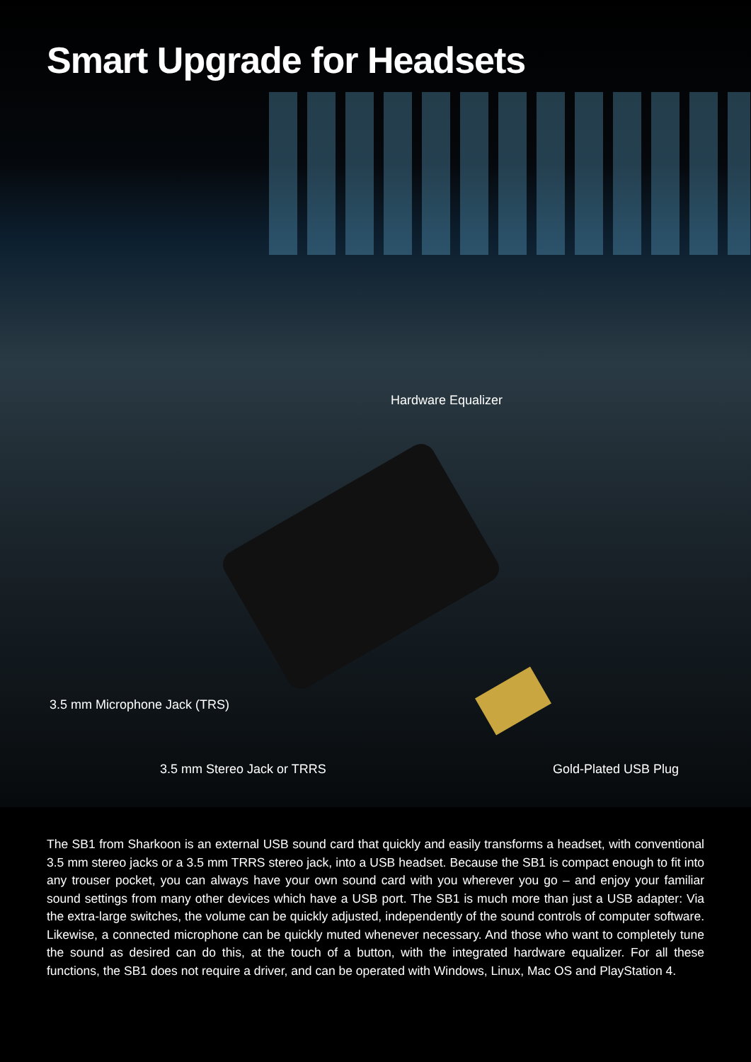Smart Upgrade for Headsets
Hardware Equalizer
3.5 mm Microphone Jack (TRS)
3.5 mm Stereo Jack or TRRS Gold-Plated USB Plug
The SB1 from Sharkoon is an external USB sound card that quickly and easily transforms a headset, with conventional 3.5 mm stereo jacks or a 3.5 mm TRRS stereo jack, into a USB headset. Because the SB1 is compact enough to fit into any trouser pocket, you can always have your own sound card with you wherever you go – and enjoy your familiar sound settings from many other devices which have a USB port. The SB1 is much more than just a USB adapter: Via the extra-large switches, the volume can be quickly adjusted, independently of the sound controls of computer software. Likewise, a connected microphone can be quickly muted whenever necessary. And those who want to completely tune the sound as desired can do this, at the touch of a button, with the integrated hardware equalizer. For all these functions, the SB1 does not require a driver, and can be operated with Windows, Linux, Mac OS and PlayStation 4.